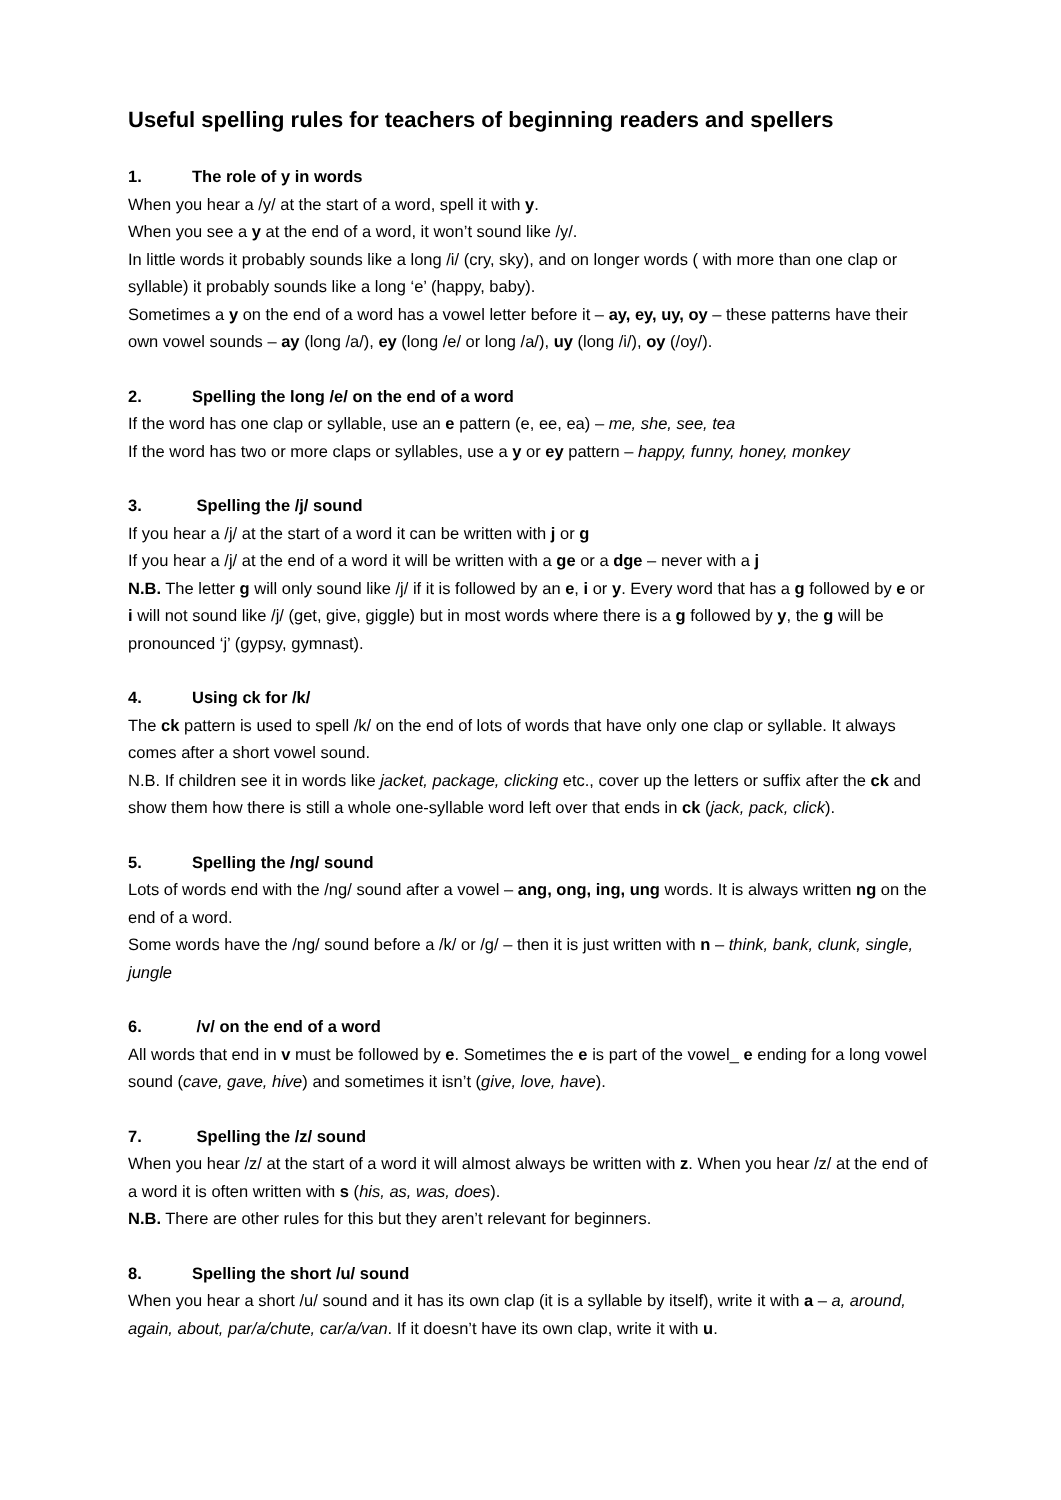Useful spelling rules for teachers of beginning readers and spellers
1. The role of y in words
When you hear a /y/ at the start of a word, spell it with y.
When you see a y at the end of a word, it won’t sound like /y/.
In little words it probably sounds like a long /i/ (cry, sky), and on longer words ( with more than one clap or syllable) it probably sounds like a long ‘e’ (happy, baby).
Sometimes a y on the end of a word has a vowel letter before it – ay, ey, uy, oy – these patterns have their own vowel sounds – ay (long /a/), ey (long /e/ or long /a/), uy (long /i/), oy (/oy/).
2. Spelling the long /e/ on the end of a word
If the word has one clap or syllable, use an e pattern (e, ee, ea) – me, she, see, tea
If the word has two or more claps or syllables, use a y or ey pattern – happy, funny, honey, monkey
3. Spelling the /j/ sound
If you hear a /j/ at the start of a word it can be written with j or g
If you hear a /j/ at the end of a word it will be written with a ge or a dge – never with a j
N.B. The letter g will only sound like /j/ if it is followed by an e, i or y. Every word that has a g followed by e or i will not sound like /j/ (get, give, giggle) but in most words where there is a g followed by y, the g will be pronounced ‘j’ (gypsy, gymnast).
4. Using ck for /k/
The ck pattern is used to spell /k/ on the end of lots of words that have only one clap or syllable. It always comes after a short vowel sound.
N.B. If children see it in words like jacket, package, clicking etc., cover up the letters or suffix after the ck and show them how there is still a whole one-syllable word left over that ends in ck (jack, pack, click).
5. Spelling the /ng/ sound
Lots of words end with the /ng/ sound after a vowel – ang, ong, ing, ung words. It is always written ng on the end of a word.
Some words have the /ng/ sound before a /k/ or /g/ – then it is just written with n – think, bank, clunk, single, jungle
6. /v/ on the end of a word
All words that end in v must be followed by e. Sometimes the e is part of the vowel_ e ending for a long vowel sound (cave, gave, hive) and sometimes it isn’t (give, love, have).
7. Spelling the /z/ sound
When you hear /z/ at the start of a word it will almost always be written with z. When you hear /z/ at the end of a word it is often written with s (his, as, was, does).
N.B. There are other rules for this but they aren’t relevant for beginners.
8. Spelling the short /u/ sound
When you hear a short /u/ sound and it has its own clap (it is a syllable by itself), write it with a – a, around, again, about, par/a/chute, car/a/van. If it doesn’t have its own clap, write it with u.